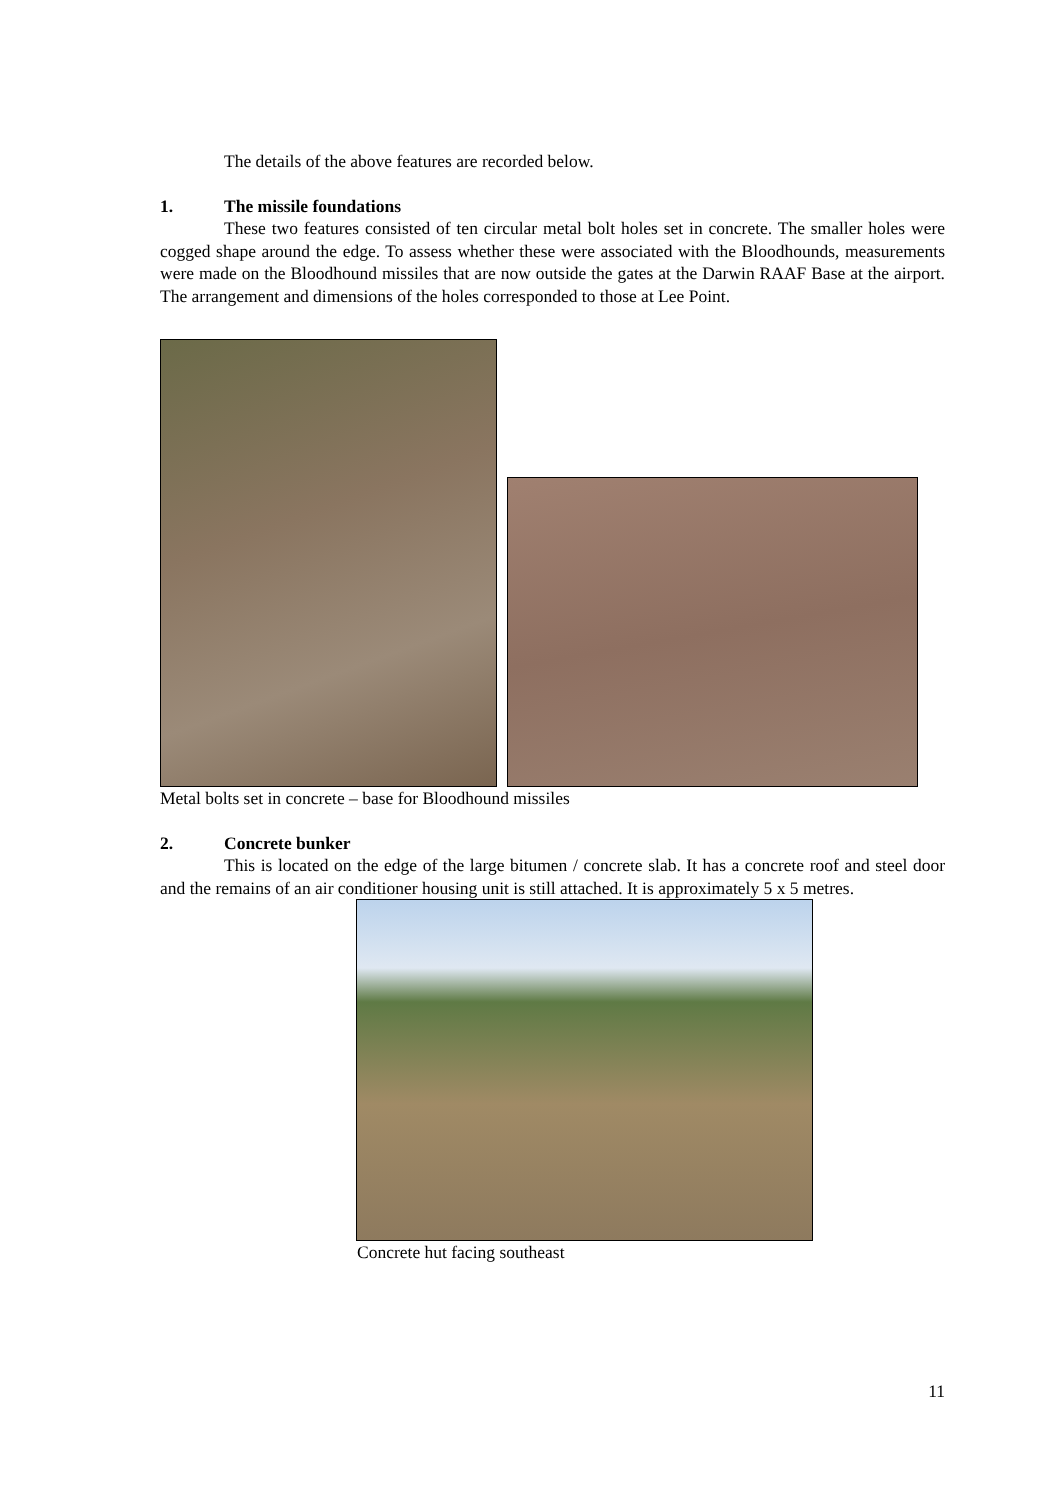The details of the above features are recorded below.
1. The missile foundations
These two features consisted of ten circular metal bolt holes set in concrete. The smaller holes were cogged shape around the edge. To assess whether these were associated with the Bloodhounds, measurements were made on the Bloodhound missiles that are now outside the gates at the Darwin RAAF Base at the airport. The arrangement and dimensions of the holes corresponded to those at Lee Point.
Metal bolts set in concrete – base for Bloodhound missiles
2. Concrete bunker
This is located on the edge of the large bitumen / concrete slab. It has a concrete roof and steel door and the remains of an air conditioner housing unit is still attached. It is approximately 5 x 5 metres.
Concrete hut facing southeast
11